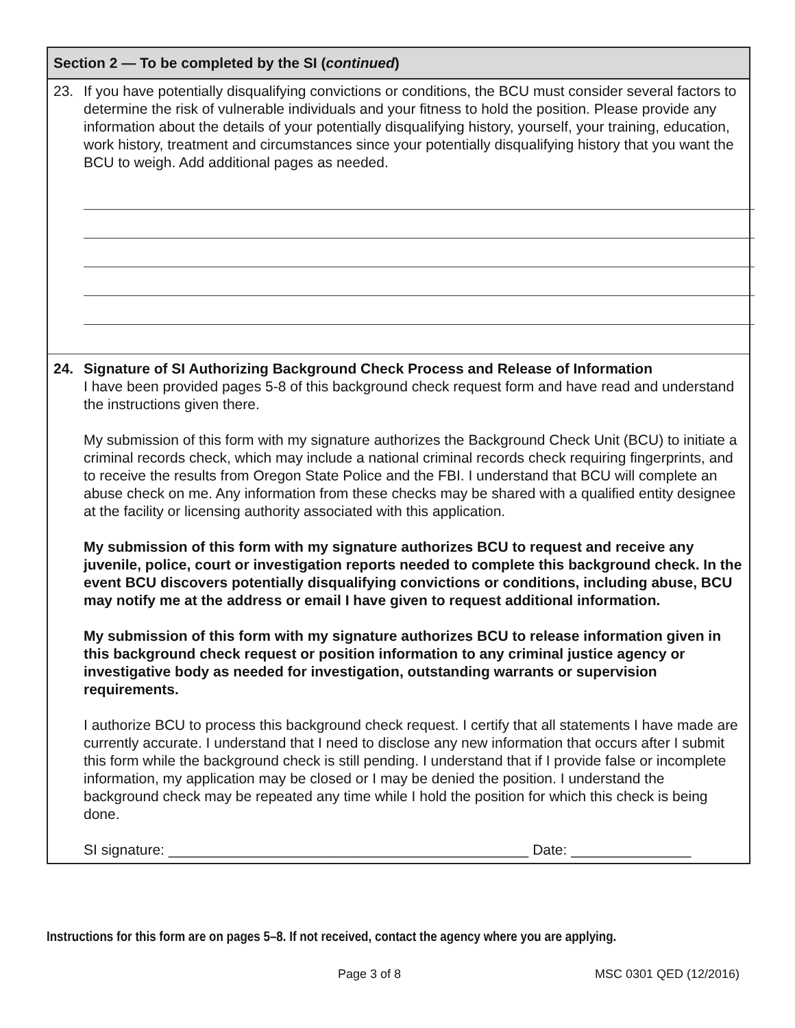Section 2 — To be completed by the SI (continued)
23. If you have potentially disqualifying convictions or conditions, the BCU must consider several factors to determine the risk of vulnerable individuals and your fitness to hold the position. Please provide any information about the details of your potentially disqualifying history, yourself, your training, education, work history, treatment and circumstances since your potentially disqualifying history that you want the BCU to weigh. Add additional pages as needed.
24. Signature of SI Authorizing Background Check Process and Release of Information
I have been provided pages 5-8 of this background check request form and have read and understand the instructions given there.
My submission of this form with my signature authorizes the Background Check Unit (BCU) to initiate a criminal records check, which may include a national criminal records check requiring fingerprints, and to receive the results from Oregon State Police and the FBI. I understand that BCU will complete an abuse check on me. Any information from these checks may be shared with a qualified entity designee at the facility or licensing authority associated with this application.
My submission of this form with my signature authorizes BCU to request and receive any juvenile, police, court or investigation reports needed to complete this background check. In the event BCU discovers potentially disqualifying convictions or conditions, including abuse, BCU may notify me at the address or email I have given to request additional information.
My submission of this form with my signature authorizes BCU to release information given in this background check request or position information to any criminal justice agency or investigative body as needed for investigation, outstanding warrants or supervision requirements.
I authorize BCU to process this background check request. I certify that all statements I have made are currently accurate. I understand that I need to disclose any new information that occurs after I submit this form while the background check is still pending. I understand that if I provide false or incomplete information, my application may be closed or I may be denied the position. I understand the background check may be repeated any time while I hold the position for which this check is being done.
SI signature: _____________________________________________ Date: _______________
Instructions for this form are on pages 5–8. If not received, contact the agency where you are applying.
Page 3 of 8 MSC 0301 QED (12/2016)